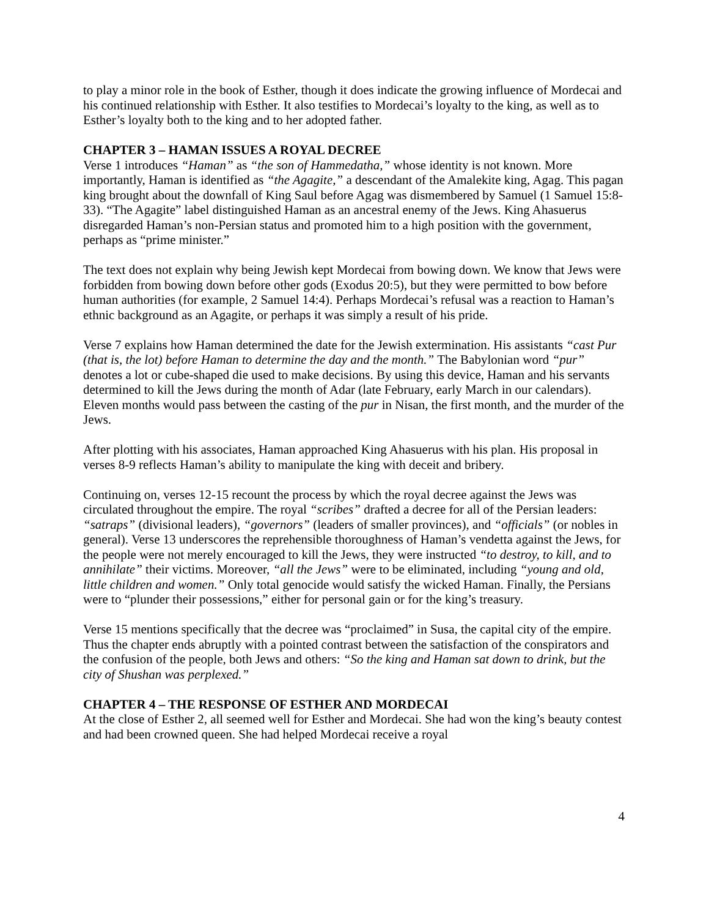to play a minor role in the book of Esther, though it does indicate the growing influence of Mordecai and his continued relationship with Esther. It also testifies to Mordecai’s loyalty to the king, as well as to Esther’s loyalty both to the king and to her adopted father.
CHAPTER 3 – HAMAN ISSUES A ROYAL DECREE
Verse 1 introduces “Haman” as “the son of Hammedatha,” whose identity is not known. More importantly, Haman is identified as “the Agagite,” a descendant of the Amalekite king, Agag. This pagan king brought about the downfall of King Saul before Agag was dismembered by Samuel (1 Samuel 15:8-33). “The Agagite” label distinguished Haman as an ancestral enemy of the Jews. King Ahasuerus disregarded Haman’s non-Persian status and promoted him to a high position with the government, perhaps as “prime minister.”
The text does not explain why being Jewish kept Mordecai from bowing down. We know that Jews were forbidden from bowing down before other gods (Exodus 20:5), but they were permitted to bow before human authorities (for example, 2 Samuel 14:4). Perhaps Mordecai’s refusal was a reaction to Haman’s ethnic background as an Agagite, or perhaps it was simply a result of his pride.
Verse 7 explains how Haman determined the date for the Jewish extermination. His assistants “cast Pur (that is, the lot) before Haman to determine the day and the month.” The Babylonian word “pur” denotes a lot or cube-shaped die used to make decisions. By using this device, Haman and his servants determined to kill the Jews during the month of Adar (late February, early March in our calendars). Eleven months would pass between the casting of the pur in Nisan, the first month, and the murder of the Jews.
After plotting with his associates, Haman approached King Ahasuerus with his plan. His proposal in verses 8-9 reflects Haman’s ability to manipulate the king with deceit and bribery.
Continuing on, verses 12-15 recount the process by which the royal decree against the Jews was circulated throughout the empire. The royal “scribes” drafted a decree for all of the Persian leaders: “satraps” (divisional leaders), “governors” (leaders of smaller provinces), and “officials” (or nobles in general). Verse 13 underscores the reprehensible thoroughness of Haman’s vendetta against the Jews, for the people were not merely encouraged to kill the Jews, they were instructed “to destroy, to kill, and to annihilate” their victims. Moreover, “all the Jews” were to be eliminated, including “young and old, little children and women.” Only total genocide would satisfy the wicked Haman. Finally, the Persians were to “plunder their possessions,” either for personal gain or for the king’s treasury.
Verse 15 mentions specifically that the decree was “proclaimed” in Susa, the capital city of the empire. Thus the chapter ends abruptly with a pointed contrast between the satisfaction of the conspirators and the confusion of the people, both Jews and others: “So the king and Haman sat down to drink, but the city of Shushan was perplexed.”
CHAPTER 4 – THE RESPONSE OF ESTHER AND MORDECAI
At the close of Esther 2, all seemed well for Esther and Mordecai. She had won the king’s beauty contest and had been crowned queen. She had helped Mordecai receive a royal
4